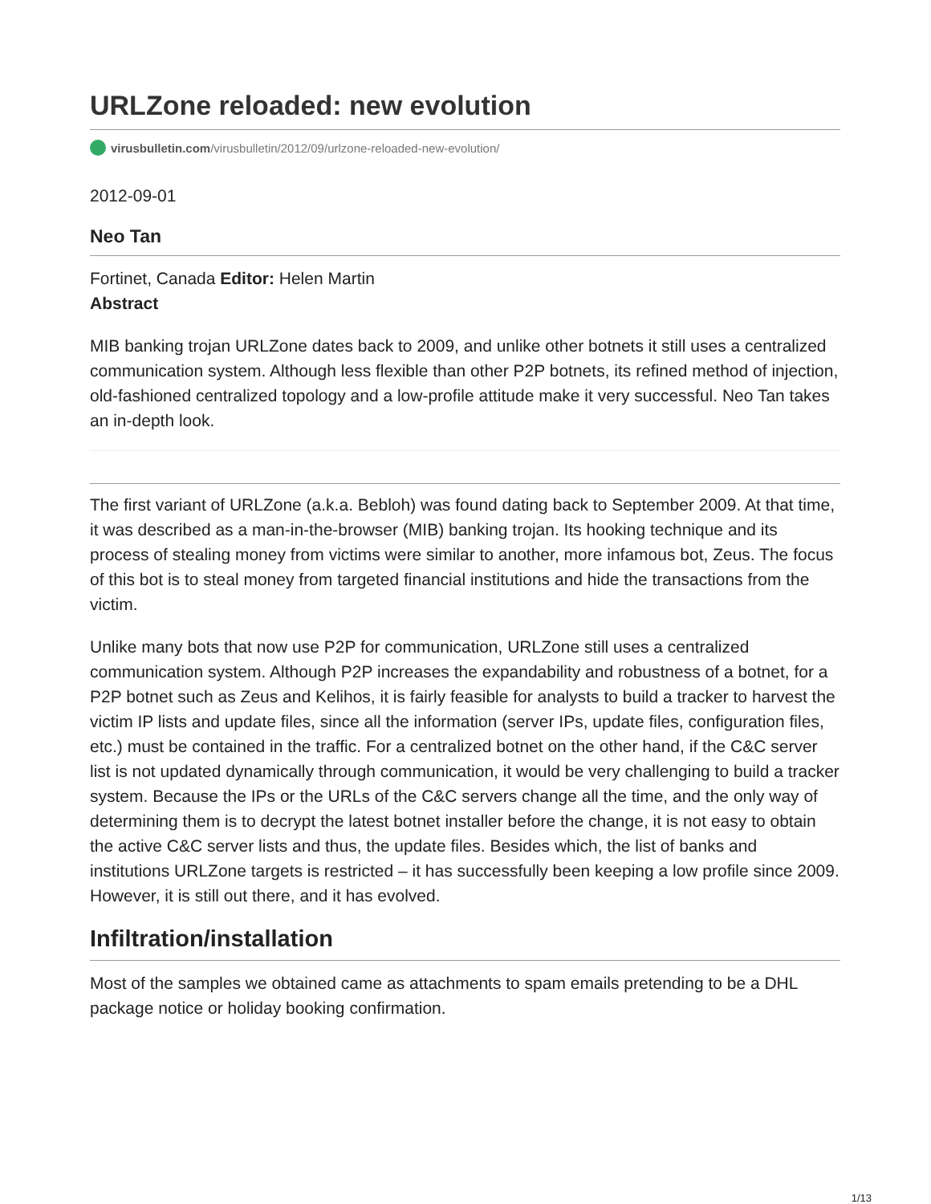URLZone reloaded: new evolution
virusbulletin.com/virusbulletin/2012/09/urlzone-reloaded-new-evolution/
2012-09-01
Neo Tan
Fortinet, Canada Editor: Helen Martin
Abstract
MIB banking trojan URLZone dates back to 2009, and unlike other botnets it still uses a centralized communication system. Although less flexible than other P2P botnets, its refined method of injection, old-fashioned centralized topology and a low-profile attitude make it very successful. Neo Tan takes an in-depth look.
The first variant of URLZone (a.k.a. Bebloh) was found dating back to September 2009. At that time, it was described as a man-in-the-browser (MIB) banking trojan. Its hooking technique and its process of stealing money from victims were similar to another, more infamous bot, Zeus. The focus of this bot is to steal money from targeted financial institutions and hide the transactions from the victim.
Unlike many bots that now use P2P for communication, URLZone still uses a centralized communication system. Although P2P increases the expandability and robustness of a botnet, for a P2P botnet such as Zeus and Kelihos, it is fairly feasible for analysts to build a tracker to harvest the victim IP lists and update files, since all the information (server IPs, update files, configuration files, etc.) must be contained in the traffic. For a centralized botnet on the other hand, if the C&C server list is not updated dynamically through communication, it would be very challenging to build a tracker system. Because the IPs or the URLs of the C&C servers change all the time, and the only way of determining them is to decrypt the latest botnet installer before the change, it is not easy to obtain the active C&C server lists and thus, the update files. Besides which, the list of banks and institutions URLZone targets is restricted – it has successfully been keeping a low profile since 2009. However, it is still out there, and it has evolved.
Infiltration/installation
Most of the samples we obtained came as attachments to spam emails pretending to be a DHL package notice or holiday booking confirmation.
1/13